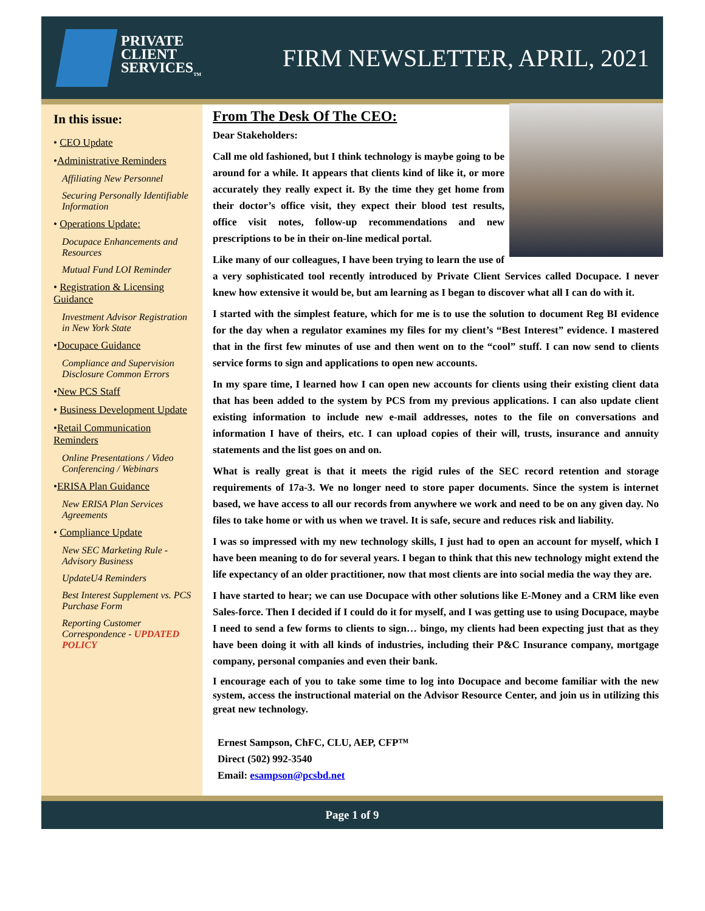PRIVATE
CLIENT
SERVICES<sub>TM</sub>
FIRM NEWSLETTER, APRIL, 2021
In this issue:
• CEO Update
•Administrative Reminders
Affiliating New Personnel
Securing Personally Identifiable Information
• Operations Update:
Docupace Enhancements and Resources
Mutual Fund LOI Reminder
• Registration & Licensing Guidance
Investment Advisor Registration in New York State
•Docupace Guidance
Compliance and Supervision Disclosure Common Errors
•New PCS Staff
• Business Development Update
•Retail Communication Reminders
Online Presentations / Video Conferencing / Webinars
•ERISA Plan Guidance
New ERISA Plan Services Agreements
• Compliance Update
New SEC Marketing Rule - Advisory Business
UpdateU4 Reminders
Best Interest Supplement vs. PCS Purchase Form
Reporting Customer Correspondence - UPDATED POLICY
From The Desk Of The CEO:
Dear Stakeholders:
Call me old fashioned, but I think technology is maybe going to be around for a while. It appears that clients kind of like it, or more accurately they really expect it. By the time they get home from their doctor’s office visit, they expect their blood test results, office visit notes, follow-up recommendations and new prescriptions to be in their on-line medical portal.
Like many of our colleagues, I have been trying to learn the use of a very sophisticated tool recently introduced by Private Client Services called Docupace. I never knew how extensive it would be, but am learning as I began to discover what all I can do with it.
I started with the simplest feature, which for me is to use the solution to document Reg BI evidence for the day when a regulator examines my files for my client’s “Best Interest” evidence. I mastered that in the first few minutes of use and then went on to the “cool” stuff. I can now send to clients service forms to sign and applications to open new accounts.
In my spare time, I learned how I can open new accounts for clients using their existing client data that has been added to the system by PCS from my previous applications. I can also update client existing information to include new e-mail addresses, notes to the file on conversations and information I have of theirs, etc. I can upload copies of their will, trusts, insurance and annuity statements and the list goes on and on.
What is really great is that it meets the rigid rules of the SEC record retention and storage requirements of 17a-3. We no longer need to store paper documents. Since the system is internet based, we have access to all our records from anywhere we work and need to be on any given day. No files to take home or with us when we travel. It is safe, secure and reduces risk and liability.
I was so impressed with my new technology skills, I just had to open an account for myself, which I have been meaning to do for several years. I began to think that this new technology might extend the life expectancy of an older practitioner, now that most clients are into social media the way they are.
I have started to hear; we can use Docupace with other solutions like E-Money and a CRM like even Sales-force. Then I decided if I could do it for myself, and I was getting use to using Docupace, maybe I need to send a few forms to clients to sign… bingo, my clients had been expecting just that as they have been doing it with all kinds of industries, including their P&C Insurance company, mortgage company, personal companies and even their bank.
I encourage each of you to take some time to log into Docupace and become familiar with the new system, access the instructional material on the Advisor Resource Center, and join us in utilizing this great new technology.
Ernest Sampson, ChFC, CLU, AEP, CFP™
Direct (502) 992-3540
Email: esampson@pcsbd.net
Page 1 of 9